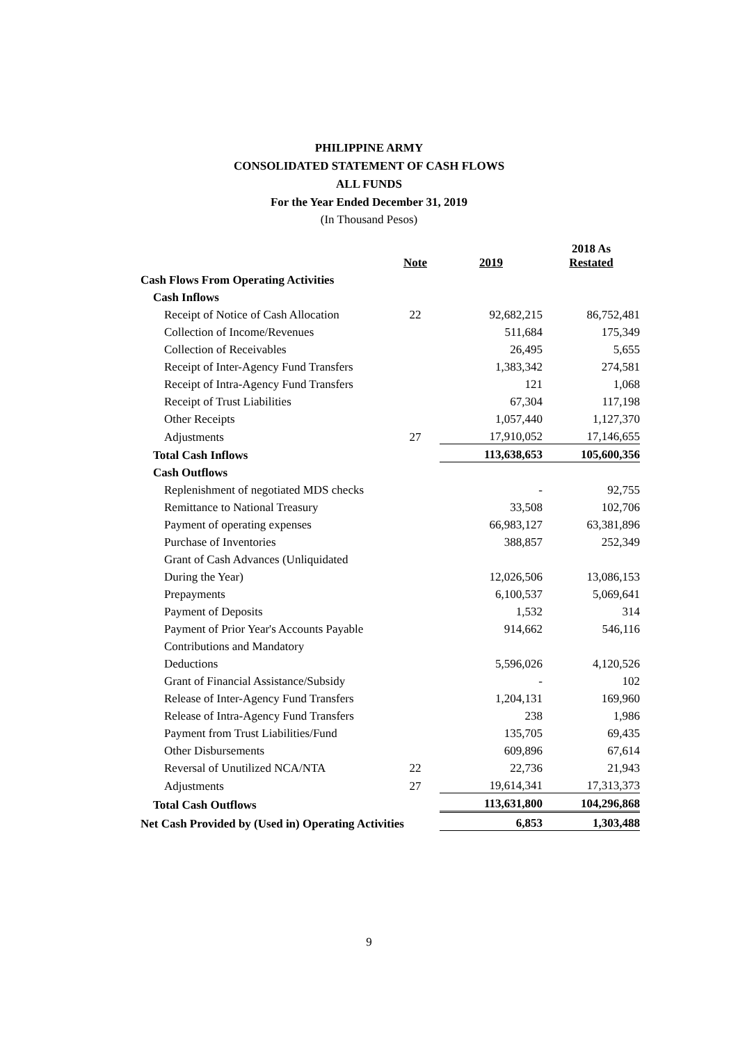PHILIPPINE ARMY
CONSOLIDATED STATEMENT OF CASH FLOWS
ALL FUNDS
For the Year Ended December 31, 2019
(In Thousand Pesos)
| | Note | 2019 | 2018 As Restated |
| --- | --- | --- | --- |
| Cash Flows From Operating Activities | | | |
| Cash Inflows | | | |
| Receipt of Notice of Cash Allocation | 22 | 92,682,215 | 86,752,481 |
| Collection of Income/Revenues | | 511,684 | 175,349 |
| Collection of Receivables | | 26,495 | 5,655 |
| Receipt of Inter-Agency Fund Transfers | | 1,383,342 | 274,581 |
| Receipt of Intra-Agency Fund Transfers | | 121 | 1,068 |
| Receipt of Trust Liabilities | | 67,304 | 117,198 |
| Other Receipts | | 1,057,440 | 1,127,370 |
| Adjustments | 27 | 17,910,052 | 17,146,655 |
| Total Cash Inflows | | 113,638,653 | 105,600,356 |
| Cash Outflows | | | |
| Replenishment of negotiated MDS checks | | - | 92,755 |
| Remittance to National Treasury | | 33,508 | 102,706 |
| Payment of operating expenses | | 66,983,127 | 63,381,896 |
| Purchase of Inventories | | 388,857 | 252,349 |
| Grant of Cash Advances (Unliquidated | | | |
| During the Year) | | 12,026,506 | 13,086,153 |
| Prepayments | | 6,100,537 | 5,069,641 |
| Payment of Deposits | | 1,532 | 314 |
| Payment of Prior Year's Accounts Payable | | 914,662 | 546,116 |
| Contributions and Mandatory | | | |
| Deductions | | 5,596,026 | 4,120,526 |
| Grant of Financial Assistance/Subsidy | | - | 102 |
| Release of Inter-Agency Fund Transfers | | 1,204,131 | 169,960 |
| Release of Intra-Agency Fund Transfers | | 238 | 1,986 |
| Payment from Trust Liabilities/Fund | | 135,705 | 69,435 |
| Other Disbursements | | 609,896 | 67,614 |
| Reversal of Unutilized NCA/NTA | 22 | 22,736 | 21,943 |
| Adjustments | 27 | 19,614,341 | 17,313,373 |
| Total Cash Outflows | | 113,631,800 | 104,296,868 |
| Net Cash Provided by (Used in) Operating Activities | | 6,853 | 1,303,488 |
9